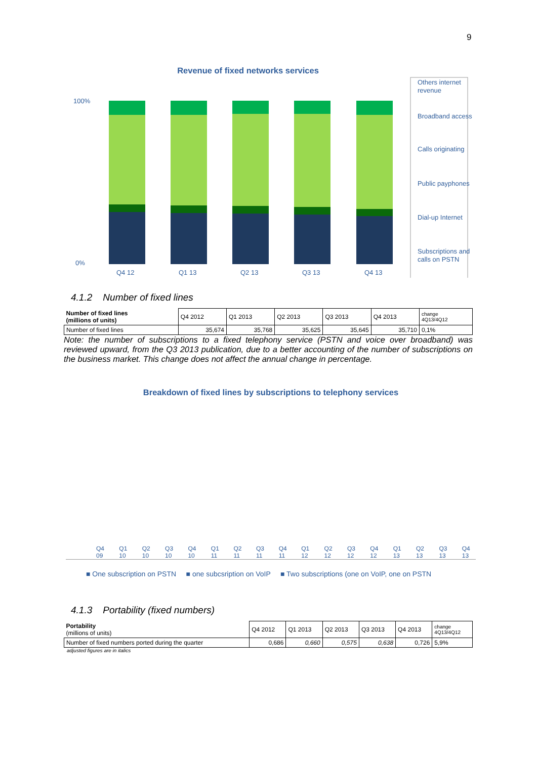9
Revenue of fixed networks services
100%
0%
Q4 12
Q1 13
Q2 13
Q3 13
Q4 13
Others internet
revenue
Broadband access
Calls originating
Public payphones
Dial-up Internet
Subscriptions and
calls on PSTN
4.1.2 Number of fixed lines
| Number of fixed lines (millions of units) | Q4 2012 | Q1 2013 | Q2 2013 | Q3 2013 | Q4 2013 | change 4Q13/4Q12 |
| Number of fixed lines | 35,674 | 35,768 | 35,625 | 35,645 | 35,710 | 0,1% |
Note: the number of subscriptions to a fixed telephony service (PSTN and voice over broadband) was reviewed upward, from the Q3 2013 publication, due to a better accounting of the number of subscriptions on the business market. This change does not affect the annual change in percentage.
Breakdown of fixed lines by subscriptions to telephony services
Q4 09 Q1 10 Q2 10 Q3 10 Q4 10 Q1 11 Q2 11 Q3 11 Q4 11 Q1 12 Q2 12 Q3 12 Q4 12 Q1 13 Q2 13 Q3 13 Q4 13
■ One subscription on PSTN ■ one subcsription on VoIP ■ Two subscriptions (one on VoIP, one on PSTN
4.1.3 Portability (fixed numbers)
| Portability (millions of units) | Q4 2012 | Q1 2013 | Q2 2013 | Q3 2013 | Q4 2013 | change 4Q13/4Q12 |
| Number of fixed numbers ported during the quarter | 0,686 | 0,660 | 0,575 | 0,638 | 0,726 | 5,9% |
adjusted figures are in italics